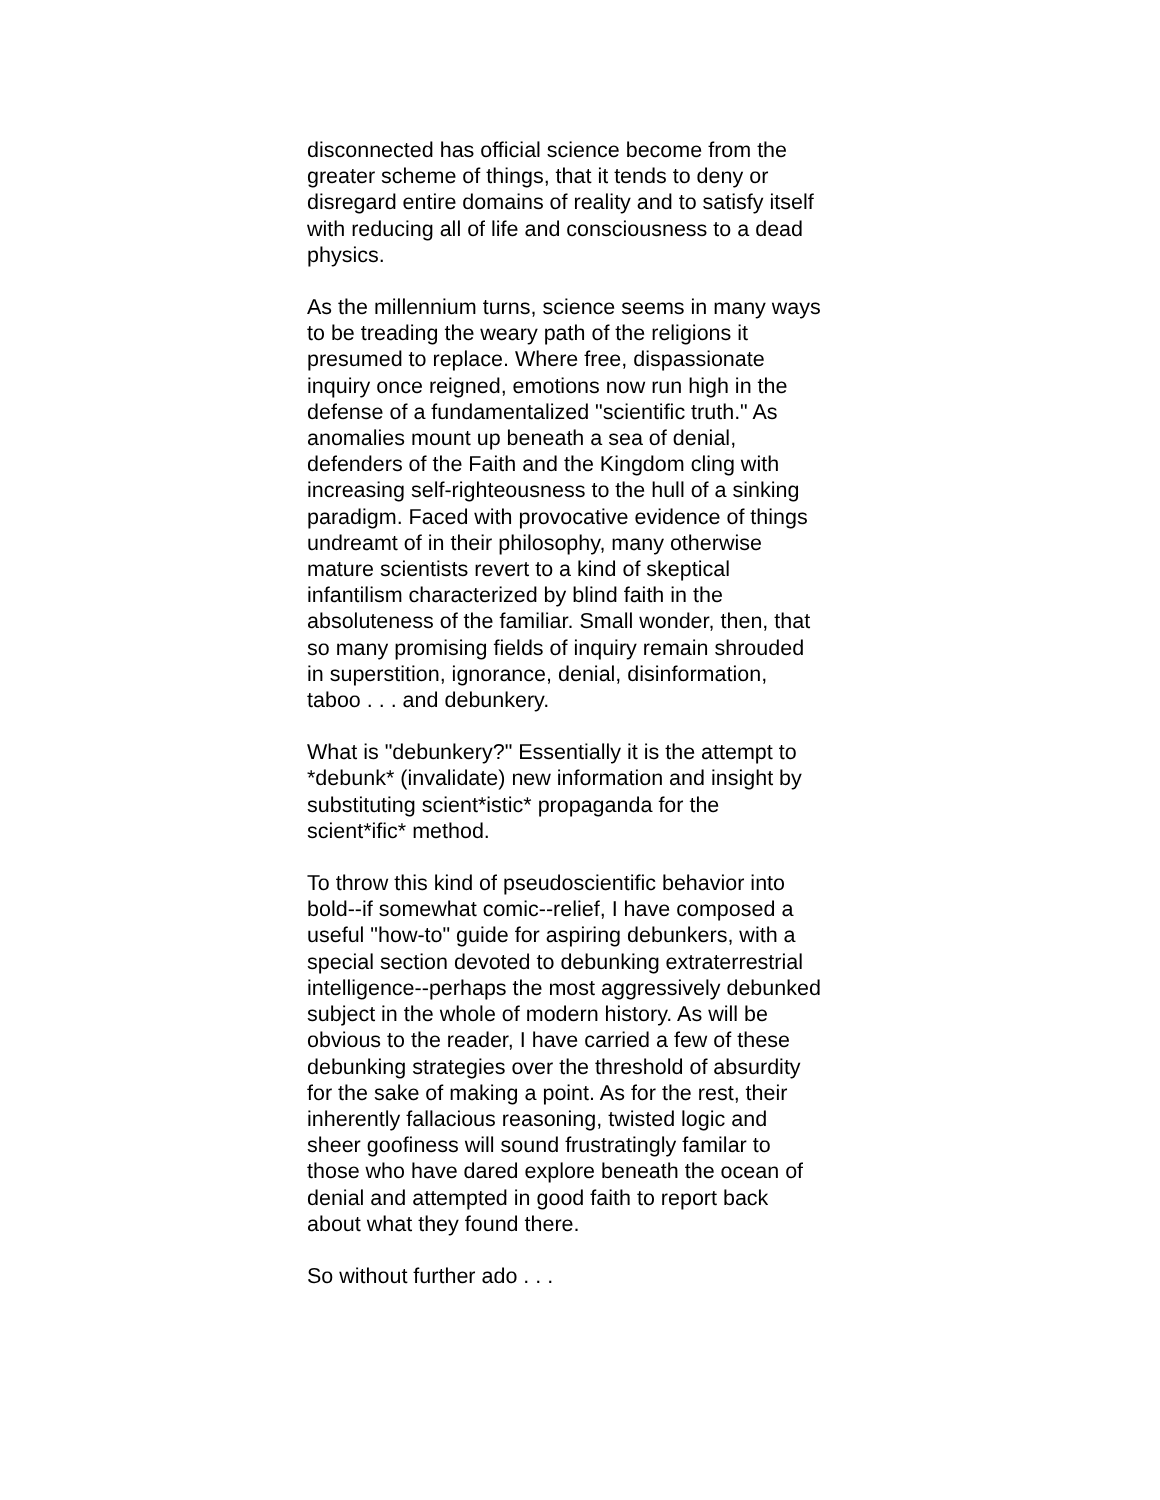disconnected has official science become from the greater scheme of things, that it tends to deny or disregard entire domains of reality and to satisfy itself with reducing all of life and consciousness to a dead physics.
As the millennium turns, science seems in many ways to be treading the weary path of the religions it presumed to replace. Where free, dispassionate inquiry once reigned, emotions now run high in the defense of a fundamentalized "scientific truth." As anomalies mount up beneath a sea of denial, defenders of the Faith and the Kingdom cling with increasing self-righteousness to the hull of a sinking paradigm. Faced with provocative evidence of things undreamt of in their philosophy, many otherwise mature scientists revert to a kind of skeptical infantilism characterized by blind faith in the absoluteness of the familiar. Small wonder, then, that so many promising fields of inquiry remain shrouded in superstition, ignorance, denial, disinformation, taboo . . . and debunkery.
What is "debunkery?" Essentially it is the attempt to *debunk* (invalidate) new information and insight by substituting scient*istic* propaganda for the scient*ific* method.
To throw this kind of pseudoscientific behavior into bold--if somewhat comic--relief, I have composed a useful "how-to" guide for aspiring debunkers, with a special section devoted to debunking extraterrestrial intelligence--perhaps the most aggressively debunked subject in the whole of modern history. As will be obvious to the reader, I have carried a few of these debunking strategies over the threshold of absurdity for the sake of making a point. As for the rest, their inherently fallacious reasoning, twisted logic and sheer goofiness will sound frustratingly familar to those who have dared explore beneath the ocean of denial and attempted in good faith to report back about what they found there.
So without further ado . . .